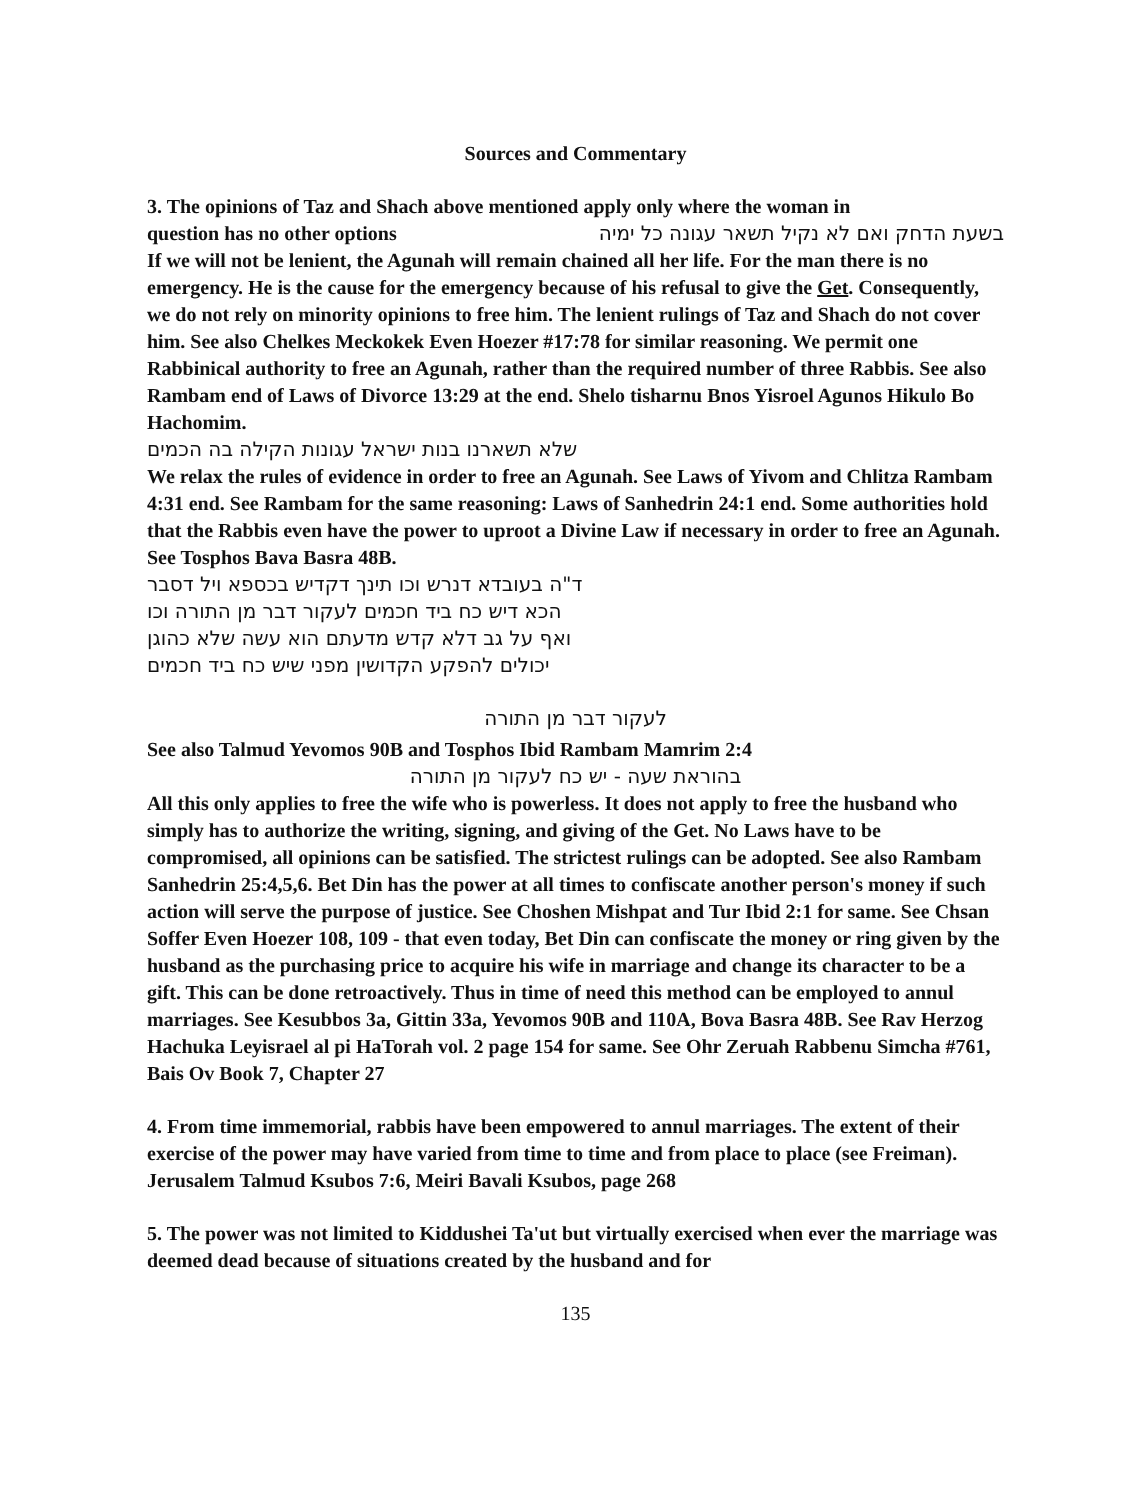Sources and Commentary
3. The opinions of Taz and Shach above mentioned apply only where the woman in
question has no other options בשעת הדחק ואם לא נקיל תשאר עגונה כל ימיה
If we will not be lenient, the Agunah will remain chained all her life. For the man there is no emergency. He is the cause for the emergency because of his refusal to give the Get. Consequently, we do not rely on minority opinions to free him. The lenient rulings of Taz and Shach do not cover him. See also Chelkes Meckokek Even Hoezer #17:78 for similar reasoning. We permit one Rabbinical authority to free an Agunah, rather than the required number of three Rabbis. See also Rambam end of Laws of Divorce 13:29 at the end. Shelo tisharnu Bnos Yisroel Agunos Hikulo Bo Hachomim.
שלא תשארנו בנות ישראל עגונות הקילה בה הכמים
We relax the rules of evidence in order to free an Agunah. See Laws of Yivom and Chlitza Rambam 4:31 end. See Rambam for the same reasoning: Laws of Sanhedrin 24:1 end. Some authorities hold that the Rabbis even have the power to uproot a Divine Law if necessary in order to free an Agunah. See Tosphos Bava Basra 48B.
ד"ה בעובדא דנרש וכו תינך דקדיש בכספא ויל דסבר
הכא דיש כח ביד חכמים לעקור דבר מן התורה וכו
ואף על גב דלא קדש מדעתם הוא עשה שלא כהוגן
יכולים להפקע הקדושין מפני שיש כח ביד חכמים
לעקור דבר מן התורה
See also Talmud Yevomos 90B and Tosphos Ibid Rambam Mamrim 2:4
בהוראת שעה - יש כח לעקור מן התורה
All this only applies to free the wife who is powerless. It does not apply to free the husband who simply has to authorize the writing, signing, and giving of the Get. No Laws have to be compromised, all opinions can be satisfied. The strictest rulings can be adopted. See also Rambam Sanhedrin 25:4,5,6. Bet Din has the power at all times to confiscate another person's money if such action will serve the purpose of justice. See Choshen Mishpat and Tur Ibid 2:1 for same. See Chsan Soffer Even Hoezer 108, 109 - that even today, Bet Din can confiscate the money or ring given by the husband as the purchasing price to acquire his wife in marriage and change its character to be a gift. This can be done retroactively. Thus in time of need this method can be employed to annul marriages. See Kesubbos 3a, Gittin 33a, Yevomos 90B and 110A, Bova Basra 48B. See Rav Herzog Hachuka Leyisrael al pi HaTorah vol. 2 page 154 for same. See Ohr Zeruah Rabbenu Simcha #761, Bais Ov Book 7, Chapter 27
4. From time immemorial, rabbis have been empowered to annul marriages. The extent of their exercise of the power may have varied from time to time and from place to place (see Freiman). Jerusalem Talmud Ksubos 7:6, Meiri Bavali Ksubos, page 268
5. The power was not limited to Kiddushei Ta'ut but virtually exercised when ever the marriage was deemed dead because of situations created by the husband and for
135